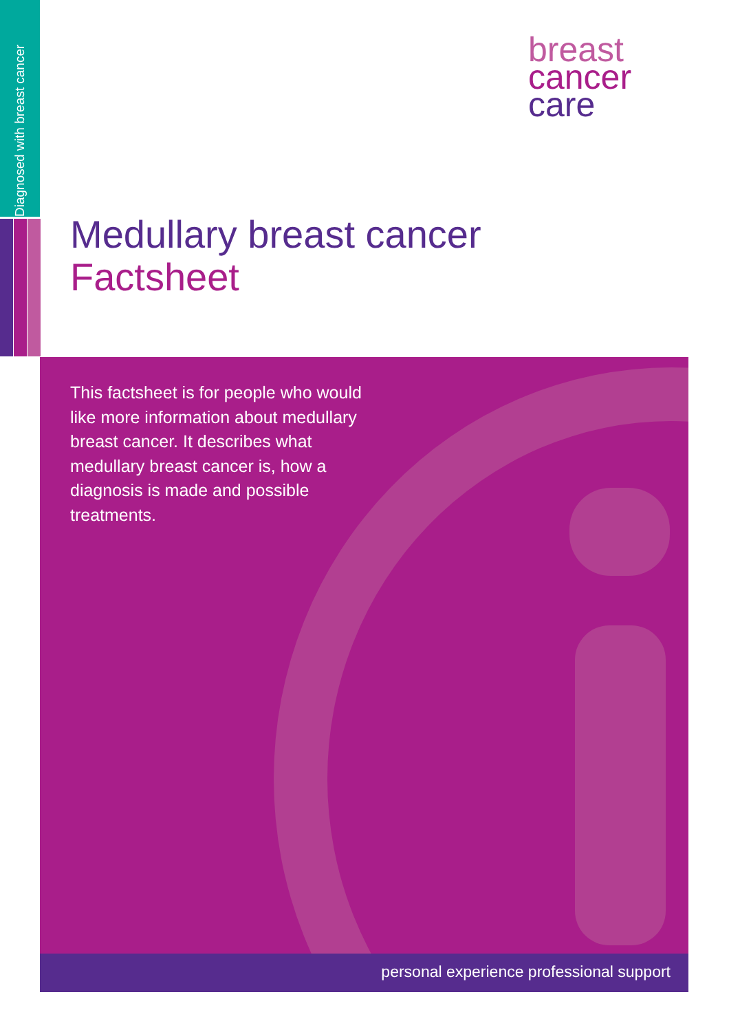Diagnosed with breast cancer
breast
cancer
care
Medullary breast cancer
Factsheet
This factsheet is for people who would like more information about medullary breast cancer. It describes what medullary breast cancer is, how a diagnosis is made and possible treatments.
personal experience professional support